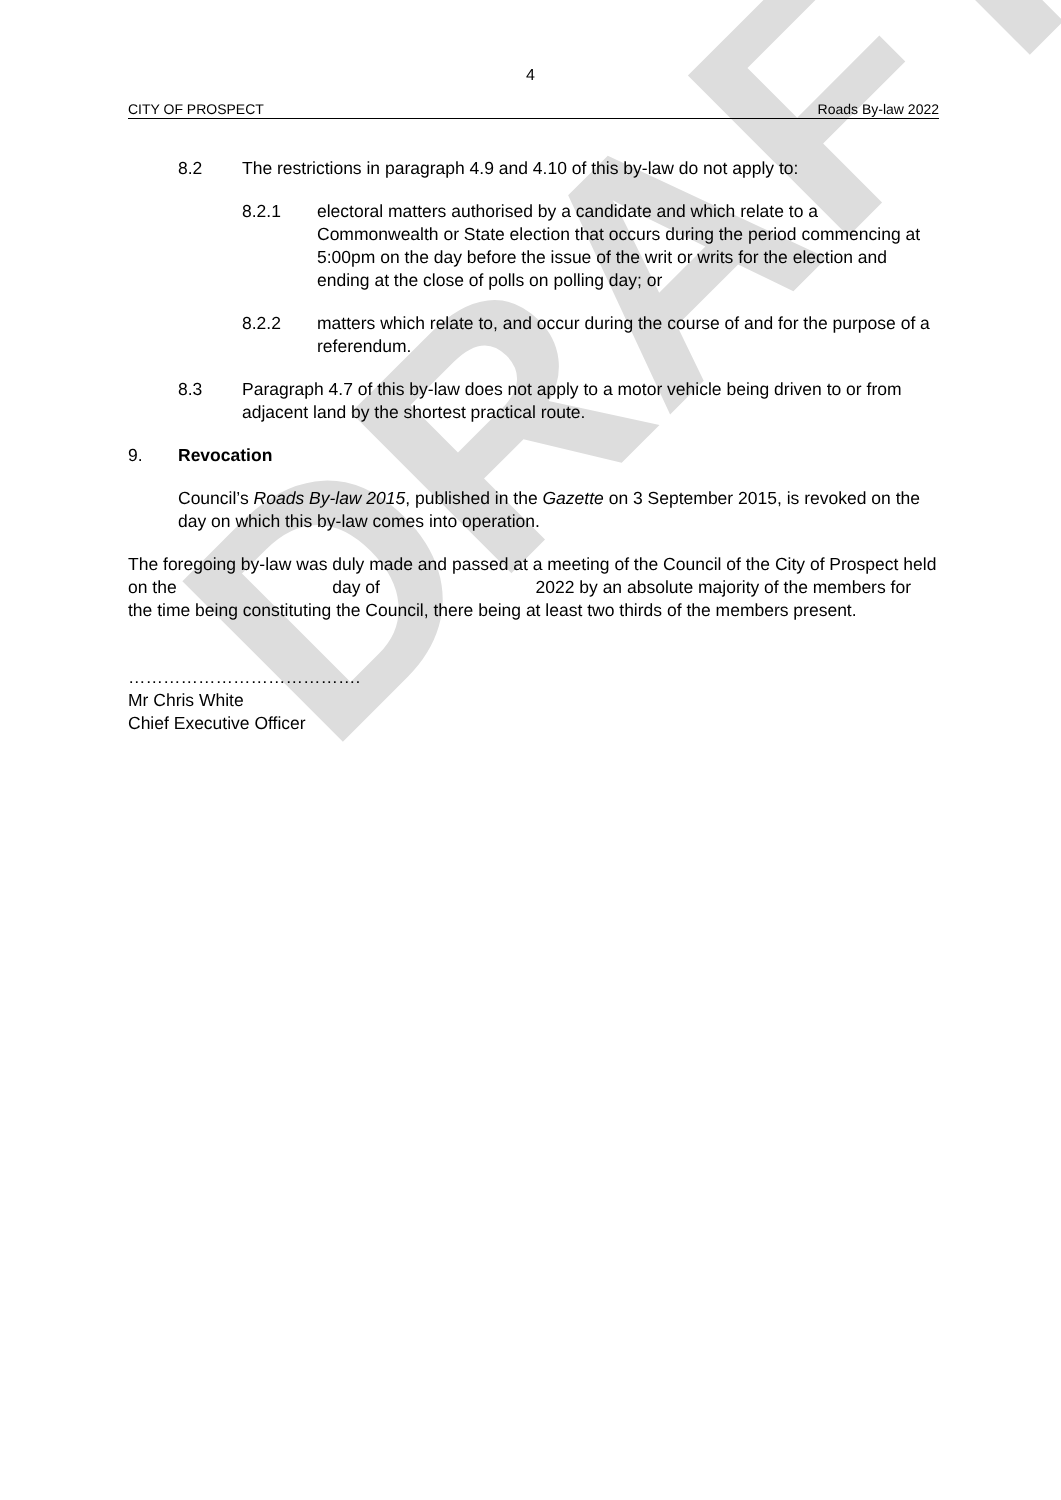DRAFT
4
CITY OF PROSPECT Roads By-law 2022
8.2 The restrictions in paragraph 4.9 and 4.10 of this by-law do not apply to:
8.2.1 electoral matters authorised by a candidate and which relate to a Commonwealth or State election that occurs during the period commencing at 5:00pm on the day before the issue of the writ or writs for the election and ending at the close of polls on polling day; or
8.2.2 matters which relate to, and occur during the course of and for the purpose of a referendum.
8.3 Paragraph 4.7 of this by-law does not apply to a motor vehicle being driven to or from adjacent land by the shortest practical route.
9. Revocation
Council’s Roads By-law 2015, published in the Gazette on 3 September 2015, is revoked on the day on which this by-law comes into operation.
The foregoing by-law was duly made and passed at a meeting of the Council of the City of Prospect held on the day of 2022 by an absolute majority of the members for the time being constituting the Council, there being at least two thirds of the members present.
………………………………….
Mr Chris White
Chief Executive Officer